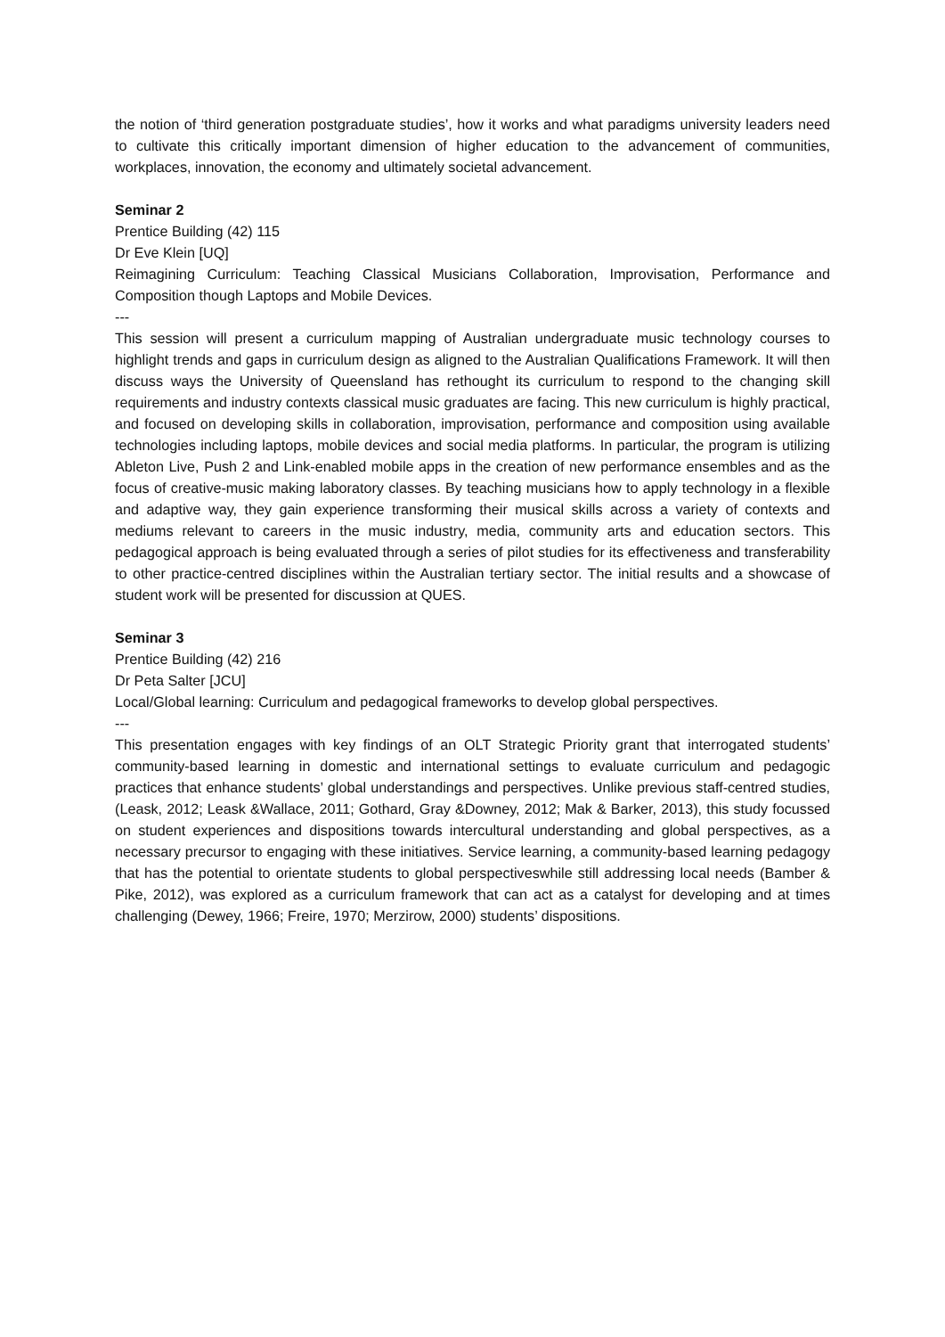the notion of ‘third generation postgraduate studies’, how it works and what paradigms university leaders need to cultivate this critically important dimension of higher education to the advancement of communities, workplaces, innovation, the economy and ultimately societal advancement.
Seminar 2
Prentice Building (42) 115
Dr Eve Klein [UQ]
Reimagining Curriculum: Teaching Classical Musicians Collaboration, Improvisation, Performance and Composition though Laptops and Mobile Devices.
---
This session will present a curriculum mapping of Australian undergraduate music technology courses to highlight trends and gaps in curriculum design as aligned to the Australian Qualifications Framework. It will then discuss ways the University of Queensland has rethought its curriculum to respond to the changing skill requirements and industry contexts classical music graduates are facing. This new curriculum is highly practical, and focused on developing skills in collaboration, improvisation, performance and composition using available technologies including laptops, mobile devices and social media platforms. In particular, the program is utilizing Ableton Live, Push 2 and Link-enabled mobile apps in the creation of new performance ensembles and as the focus of creative-music making laboratory classes. By teaching musicians how to apply technology in a flexible and adaptive way, they gain experience transforming their musical skills across a variety of contexts and mediums relevant to careers in the music industry, media, community arts and education sectors. This pedagogical approach is being evaluated through a series of pilot studies for its effectiveness and transferability to other practice-centred disciplines within the Australian tertiary sector. The initial results and a showcase of student work will be presented for discussion at QUES.
Seminar 3
Prentice Building (42) 216
Dr Peta Salter [JCU]
Local/Global learning: Curriculum and pedagogical frameworks to develop global perspectives.
---
This presentation engages with key findings of an OLT Strategic Priority grant that interrogated students’ community-based learning in domestic and international settings to evaluate curriculum and pedagogic practices that enhance students’ global understandings and perspectives. Unlike previous staff-centred studies, (Leask, 2012; Leask &Wallace, 2011; Gothard, Gray &Downey, 2012; Mak & Barker, 2013), this study focussed on student experiences and dispositions towards intercultural understanding and global perspectives, as a necessary precursor to engaging with these initiatives. Service learning, a community-based learning pedagogy that has the potential to orientate students to global perspectiveswhile still addressing local needs (Bamber & Pike, 2012), was explored as a curriculum framework that can act as a catalyst for developing and at times challenging (Dewey, 1966; Freire, 1970; Merzirow, 2000) students’ dispositions.